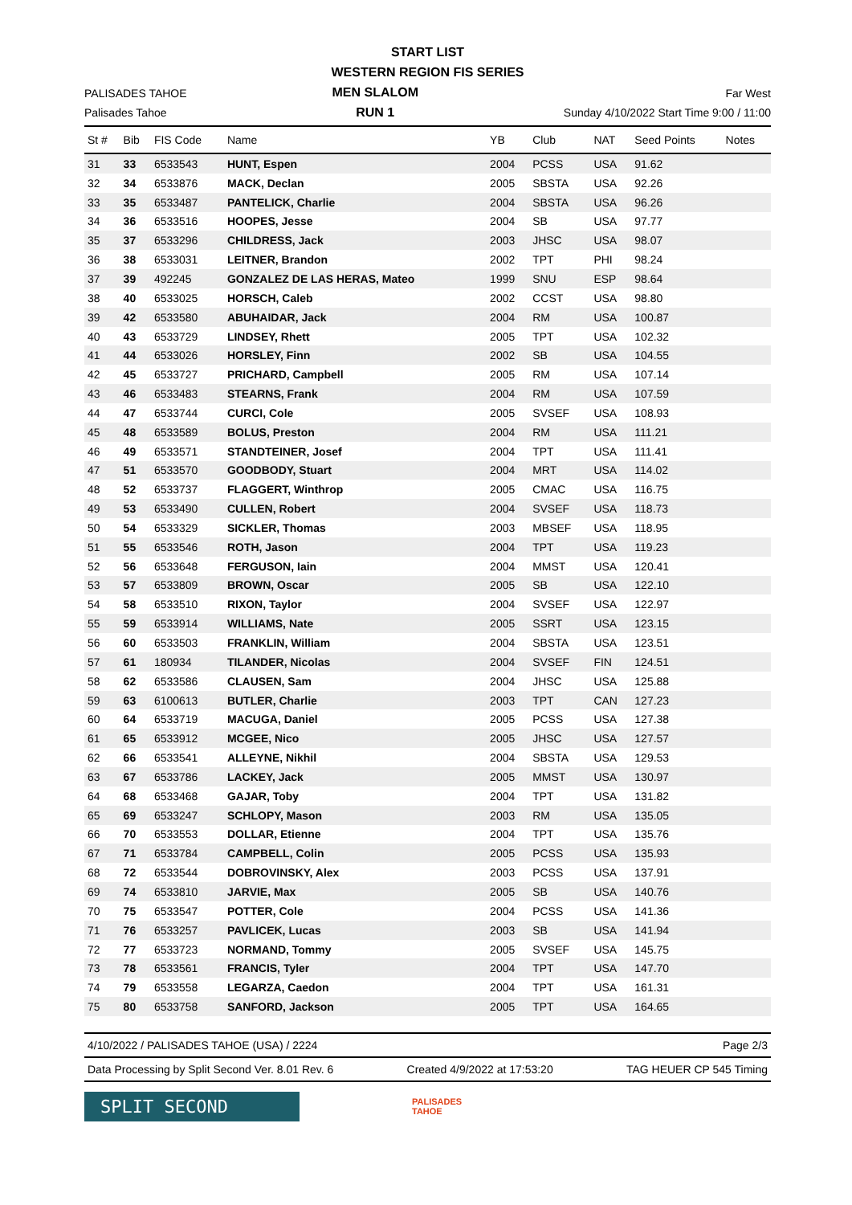START LIST
WESTERN REGION FIS SERIES
PALISADES TAHOE
Palisades Tahoe
MEN SLALOM
RUN 1
Far West
Sunday 4/10/2022 Start Time 9:00 / 11:00
| St # | Bib | FIS Code | Name | YB | Club | NAT | Seed Points | Notes |
| --- | --- | --- | --- | --- | --- | --- | --- | --- |
| 31 | 33 | 6533543 | HUNT, Espen | 2004 | PCSS | USA | 91.62 | |
| 32 | 34 | 6533876 | MACK, Declan | 2005 | SBSTA | USA | 92.26 | |
| 33 | 35 | 6533487 | PANTELICK, Charlie | 2004 | SBSTA | USA | 96.26 | |
| 34 | 36 | 6533516 | HOOPES, Jesse | 2004 | SB | USA | 97.77 | |
| 35 | 37 | 6533296 | CHILDRESS, Jack | 2003 | JHSC | USA | 98.07 | |
| 36 | 38 | 6533031 | LEITNER, Brandon | 2002 | TPT | PHI | 98.24 | |
| 37 | 39 | 492245 | GONZALEZ DE LAS HERAS, Mateo | 1999 | SNU | ESP | 98.64 | |
| 38 | 40 | 6533025 | HORSCH, Caleb | 2002 | CCST | USA | 98.80 | |
| 39 | 42 | 6533580 | ABUHAIDAR, Jack | 2004 | RM | USA | 100.87 | |
| 40 | 43 | 6533729 | LINDSEY, Rhett | 2005 | TPT | USA | 102.32 | |
| 41 | 44 | 6533026 | HORSLEY, Finn | 2002 | SB | USA | 104.55 | |
| 42 | 45 | 6533727 | PRICHARD, Campbell | 2005 | RM | USA | 107.14 | |
| 43 | 46 | 6533483 | STEARNS, Frank | 2004 | RM | USA | 107.59 | |
| 44 | 47 | 6533744 | CURCI, Cole | 2005 | SVSEF | USA | 108.93 | |
| 45 | 48 | 6533589 | BOLUS, Preston | 2004 | RM | USA | 111.21 | |
| 46 | 49 | 6533571 | STANDTEINER, Josef | 2004 | TPT | USA | 111.41 | |
| 47 | 51 | 6533570 | GOODBODY, Stuart | 2004 | MRT | USA | 114.02 | |
| 48 | 52 | 6533737 | FLAGGERT, Winthrop | 2005 | CMAC | USA | 116.75 | |
| 49 | 53 | 6533490 | CULLEN, Robert | 2004 | SVSEF | USA | 118.73 | |
| 50 | 54 | 6533329 | SICKLER, Thomas | 2003 | MBSEF | USA | 118.95 | |
| 51 | 55 | 6533546 | ROTH, Jason | 2004 | TPT | USA | 119.23 | |
| 52 | 56 | 6533648 | FERGUSON, Iain | 2004 | MMST | USA | 120.41 | |
| 53 | 57 | 6533809 | BROWN, Oscar | 2005 | SB | USA | 122.10 | |
| 54 | 58 | 6533510 | RIXON, Taylor | 2004 | SVSEF | USA | 122.97 | |
| 55 | 59 | 6533914 | WILLIAMS, Nate | 2005 | SSRT | USA | 123.15 | |
| 56 | 60 | 6533503 | FRANKLIN, William | 2004 | SBSTA | USA | 123.51 | |
| 57 | 61 | 180934 | TILANDER, Nicolas | 2004 | SVSEF | FIN | 124.51 | |
| 58 | 62 | 6533586 | CLAUSEN, Sam | 2004 | JHSC | USA | 125.88 | |
| 59 | 63 | 6100613 | BUTLER, Charlie | 2003 | TPT | CAN | 127.23 | |
| 60 | 64 | 6533719 | MACUGA, Daniel | 2005 | PCSS | USA | 127.38 | |
| 61 | 65 | 6533912 | MCGEE, Nico | 2005 | JHSC | USA | 127.57 | |
| 62 | 66 | 6533541 | ALLEYNE, Nikhil | 2004 | SBSTA | USA | 129.53 | |
| 63 | 67 | 6533786 | LACKEY, Jack | 2005 | MMST | USA | 130.97 | |
| 64 | 68 | 6533468 | GAJAR, Toby | 2004 | TPT | USA | 131.82 | |
| 65 | 69 | 6533247 | SCHLOPY, Mason | 2003 | RM | USA | 135.05 | |
| 66 | 70 | 6533553 | DOLLAR, Etienne | 2004 | TPT | USA | 135.76 | |
| 67 | 71 | 6533784 | CAMPBELL, Colin | 2005 | PCSS | USA | 135.93 | |
| 68 | 72 | 6533544 | DOBROVINSKY, Alex | 2003 | PCSS | USA | 137.91 | |
| 69 | 74 | 6533810 | JARVIE, Max | 2005 | SB | USA | 140.76 | |
| 70 | 75 | 6533547 | POTTER, Cole | 2004 | PCSS | USA | 141.36 | |
| 71 | 76 | 6533257 | PAVLICEK, Lucas | 2003 | SB | USA | 141.94 | |
| 72 | 77 | 6533723 | NORMAND, Tommy | 2005 | SVSEF | USA | 145.75 | |
| 73 | 78 | 6533561 | FRANCIS, Tyler | 2004 | TPT | USA | 147.70 | |
| 74 | 79 | 6533558 | LEGARZA, Caedon | 2004 | TPT | USA | 161.31 | |
| 75 | 80 | 6533758 | SANFORD, Jackson | 2005 | TPT | USA | 164.65 | |
4/10/2022 / PALISADES TAHOE (USA) / 2224 Page 2/3
Data Processing by Split Second Ver. 8.01 Rev. 6 Created 4/9/2022 at 17:53:20 TAG HEUER CP 545 Timing
SPLIT SECOND
PALISADES
TAHOE